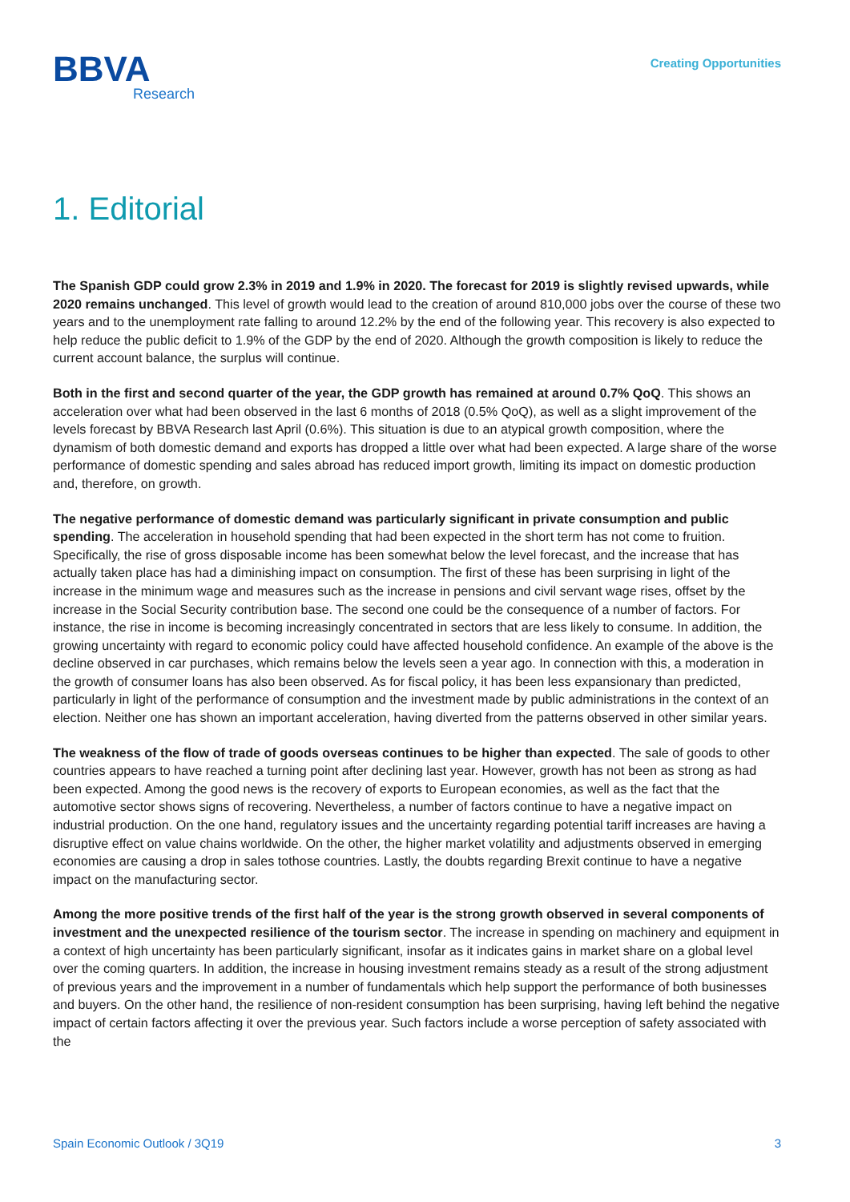BBVA
Research
Creating Opportunities
1. Editorial
The Spanish GDP could grow 2.3% in 2019 and 1.9% in 2020. The forecast for 2019 is slightly revised upwards, while 2020 remains unchanged. This level of growth would lead to the creation of around 810,000 jobs over the course of these two years and to the unemployment rate falling to around 12.2% by the end of the following year. This recovery is also expected to help reduce the public deficit to 1.9% of the GDP by the end of 2020. Although the growth composition is likely to reduce the current account balance, the surplus will continue.
Both in the first and second quarter of the year, the GDP growth has remained at around 0.7% QoQ. This shows an acceleration over what had been observed in the last 6 months of 2018 (0.5% QoQ), as well as a slight improvement of the levels forecast by BBVA Research last April (0.6%). This situation is due to an atypical growth composition, where the dynamism of both domestic demand and exports has dropped a little over what had been expected. A large share of the worse performance of domestic spending and sales abroad has reduced import growth, limiting its impact on domestic production and, therefore, on growth.
The negative performance of domestic demand was particularly significant in private consumption and public spending. The acceleration in household spending that had been expected in the short term has not come to fruition. Specifically, the rise of gross disposable income has been somewhat below the level forecast, and the increase that has actually taken place has had a diminishing impact on consumption. The first of these has been surprising in light of the increase in the minimum wage and measures such as the increase in pensions and civil servant wage rises, offset by the increase in the Social Security contribution base. The second one could be the consequence of a number of factors. For instance, the rise in income is becoming increasingly concentrated in sectors that are less likely to consume. In addition, the growing uncertainty with regard to economic policy could have affected household confidence. An example of the above is the decline observed in car purchases, which remains below the levels seen a year ago. In connection with this, a moderation in the growth of consumer loans has also been observed. As for fiscal policy, it has been less expansionary than predicted, particularly in light of the performance of consumption and the investment made by public administrations in the context of an election. Neither one has shown an important acceleration, having diverted from the patterns observed in other similar years.
The weakness of the flow of trade of goods overseas continues to be higher than expected. The sale of goods to other countries appears to have reached a turning point after declining last year. However, growth has not been as strong as had been expected. Among the good news is the recovery of exports to European economies, as well as the fact that the automotive sector shows signs of recovering. Nevertheless, a number of factors continue to have a negative impact on industrial production. On the one hand, regulatory issues and the uncertainty regarding potential tariff increases are having a disruptive effect on value chains worldwide. On the other, the higher market volatility and adjustments observed in emerging economies are causing a drop in sales tothose countries. Lastly, the doubts regarding Brexit continue to have a negative impact on the manufacturing sector.
Among the more positive trends of the first half of the year is the strong growth observed in several components of investment and the unexpected resilience of the tourism sector. The increase in spending on machinery and equipment in a context of high uncertainty has been particularly significant, insofar as it indicates gains in market share on a global level over the coming quarters. In addition, the increase in housing investment remains steady as a result of the strong adjustment of previous years and the improvement in a number of fundamentals which help support the performance of both businesses and buyers. On the other hand, the resilience of non-resident consumption has been surprising, having left behind the negative impact of certain factors affecting it over the previous year. Such factors include a worse perception of safety associated with the
Spain Economic Outlook / 3Q19 3